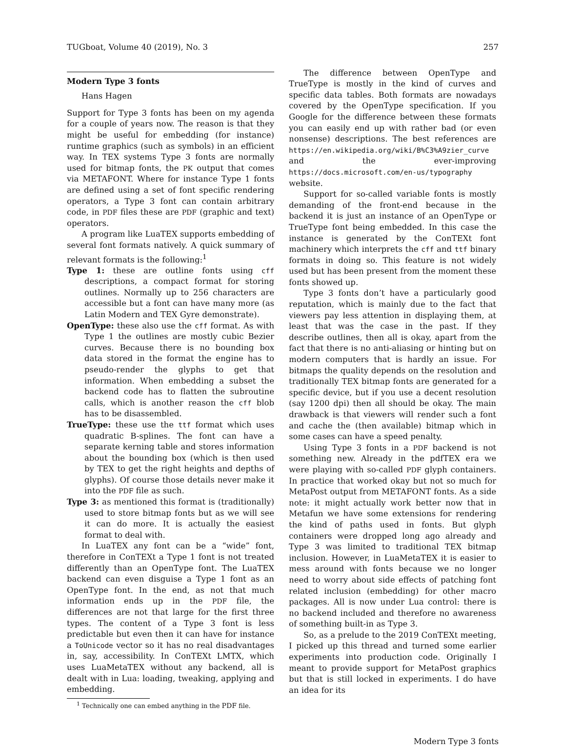TUGboat, Volume 40 (2019), No. 3 257
Modern Type 3 fonts
Hans Hagen
Support for Type 3 fonts has been on my agenda for a couple of years now. The reason is that they might be useful for embedding (for instance) runtime graphics (such as symbols) in an efficient way. In TEX systems Type 3 fonts are normally used for bitmap fonts, the PK output that comes via METAFONT. Where for instance Type 1 fonts are defined using a set of font specific rendering operators, a Type 3 font can contain arbitrary code, in PDF files these are PDF (graphic and text) operators.
A program like LuaTEX supports embedding of several font formats natively. A quick summary of relevant formats is the following:<sup>1</sup>
Type 1: these are outline fonts using cff descriptions, a compact format for storing outlines. Normally up to 256 characters are accessible but a font can have many more (as Latin Modern and TEX Gyre demonstrate).
OpenType: these also use the cff format. As with Type 1 the outlines are mostly cubic Bezier curves. Because there is no bounding box data stored in the format the engine has to pseudo-render the glyphs to get that information. When embedding a subset the backend code has to flatten the subroutine calls, which is another reason the cff blob has to be disassembled.
TrueType: these use the ttf format which uses quadratic B-splines. The font can have a separate kerning table and stores information about the bounding box (which is then used by TEX to get the right heights and depths of glyphs). Of course those details never make it into the PDF file as such.
Type 3: as mentioned this format is (traditionally) used to store bitmap fonts but as we will see it can do more. It is actually the easiest format to deal with.
In LuaTEX any font can be a “wide” font, therefore in ConTEXt a Type 1 font is not treated differently than an OpenType font. The LuaTEX backend can even disguise a Type 1 font as an OpenType font. In the end, as not that much information ends up in the PDF file, the differences are not that large for the first three types. The content of a Type 3 font is less predictable but even then it can have for instance a ToUnicode vector so it has no real disadvantages in, say, accessibility. In ConTEXt LMTX, which uses LuaMetaTEX without any backend, all is dealt with in Lua: loading, tweaking, applying and embedding.
<sup>1</sup> Technically one can embed anything in the PDF file.
The difference between OpenType and TrueType is mostly in the kind of curves and specific data tables. Both formats are nowadays covered by the OpenType specification. If you Google for the difference between these formats you can easily end up with rather bad (or even nonsense) descriptions. The best references are https://en.wikipedia.org/wiki/B%C3%A9zier_curve and the ever-improving https://docs.microsoft.com/en-us/typography website.
Support for so-called variable fonts is mostly demanding of the front-end because in the backend it is just an instance of an OpenType or TrueType font being embedded. In this case the instance is generated by the ConTEXt font machinery which interprets the cff and ttf binary formats in doing so. This feature is not widely used but has been present from the moment these fonts showed up.
Type 3 fonts don’t have a particularly good reputation, which is mainly due to the fact that viewers pay less attention in displaying them, at least that was the case in the past. If they describe outlines, then all is okay, apart from the fact that there is no anti-aliasing or hinting but on modern computers that is hardly an issue. For bitmaps the quality depends on the resolution and traditionally TEX bitmap fonts are generated for a specific device, but if you use a decent resolution (say 1200 dpi) then all should be okay. The main drawback is that viewers will render such a font and cache the (then available) bitmap which in some cases can have a speed penalty.
Using Type 3 fonts in a PDF backend is not something new. Already in the pdfTEX era we were playing with so-called PDF glyph containers. In practice that worked okay but not so much for MetaPost output from METAFONT fonts. As a side note: it might actually work better now that in Metafun we have some extensions for rendering the kind of paths used in fonts. But glyph containers were dropped long ago already and Type 3 was limited to traditional TEX bitmap inclusion. However, in LuaMetaTEX it is easier to mess around with fonts because we no longer need to worry about side effects of patching font related inclusion (embedding) for other macro packages. All is now under Lua control: there is no backend included and therefore no awareness of something built-in as Type 3.
So, as a prelude to the 2019 ConTEXt meeting, I picked up this thread and turned some earlier experiments into production code. Originally I meant to provide support for MetaPost graphics but that is still locked in experiments. I do have an idea for its
Modern Type 3 fonts